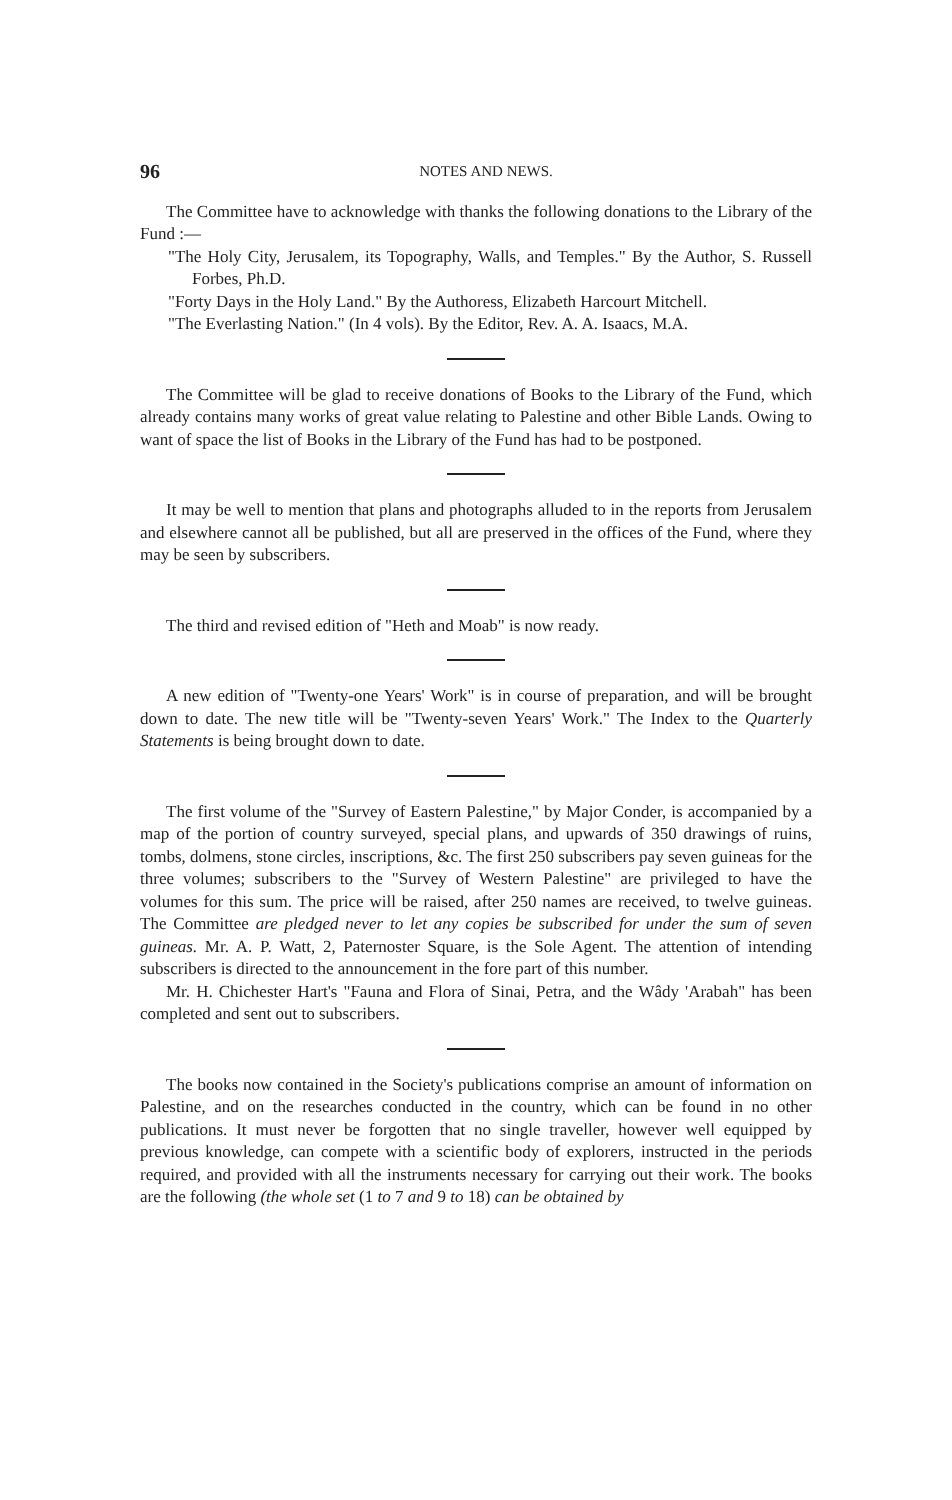96 NOTES AND NEWS.
The Committee have to acknowledge with thanks the following donations to the Library of the Fund :—
"The Holy City, Jerusalem, its Topography, Walls, and Temples." By the Author, S. Russell Forbes, Ph.D.
"Forty Days in the Holy Land." By the Authoress, Elizabeth Harcourt Mitchell.
"The Everlasting Nation." (In 4 vols). By the Editor, Rev. A. A. Isaacs, M.A.
The Committee will be glad to receive donations of Books to the Library of the Fund, which already contains many works of great value relating to Palestine and other Bible Lands. Owing to want of space the list of Books in the Library of the Fund has had to be postponed.
It may be well to mention that plans and photographs alluded to in the reports from Jerusalem and elsewhere cannot all be published, but all are preserved in the offices of the Fund, where they may be seen by subscribers.
The third and revised edition of "Heth and Moab" is now ready.
A new edition of "Twenty-one Years' Work" is in course of preparation, and will be brought down to date. The new title will be "Twenty-seven Years' Work." The Index to the Quarterly Statements is being brought down to date.
The first volume of the "Survey of Eastern Palestine," by Major Conder, is accompanied by a map of the portion of country surveyed, special plans, and upwards of 350 drawings of ruins, tombs, dolmens, stone circles, inscriptions, &c. The first 250 subscribers pay seven guineas for the three volumes; subscribers to the "Survey of Western Palestine" are privileged to have the volumes for this sum. The price will be raised, after 250 names are received, to twelve guineas. The Committee are pledged never to let any copies be subscribed for under the sum of seven guineas. Mr. A. P. Watt, 2, Paternoster Square, is the Sole Agent. The attention of intending subscribers is directed to the announcement in the fore part of this number.
Mr. H. Chichester Hart's "Fauna and Flora of Sinai, Petra, and the Wâdy 'Arabah" has been completed and sent out to subscribers.
The books now contained in the Society's publications comprise an amount of information on Palestine, and on the researches conducted in the country, which can be found in no other publications. It must never be forgotten that no single traveller, however well equipped by previous knowledge, can compete with a scientific body of explorers, instructed in the periods required, and provided with all the instruments necessary for carrying out their work. The books are the following (the whole set (1 to 7 and 9 to 18) can be obtained by